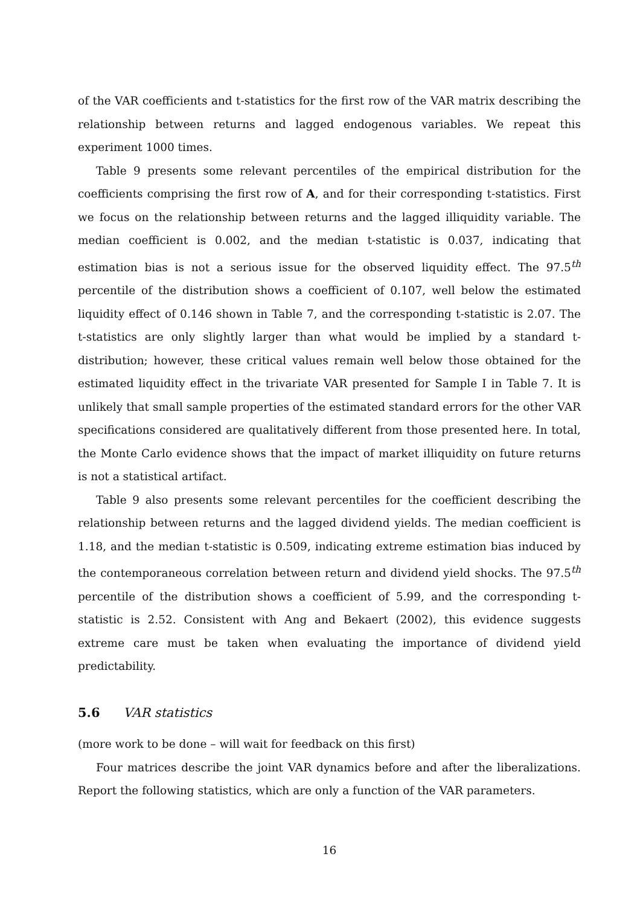of the VAR coefficients and t-statistics for the first row of the VAR matrix describing the relationship between returns and lagged endogenous variables. We repeat this experiment 1000 times.
Table 9 presents some relevant percentiles of the empirical distribution for the coefficients comprising the first row of A, and for their corresponding t-statistics. First we focus on the relationship between returns and the lagged illiquidity variable. The median coefficient is 0.002, and the median t-statistic is 0.037, indicating that estimation bias is not a serious issue for the observed liquidity effect. The 97.5<sup>th</sup> percentile of the distribution shows a coefficient of 0.107, well below the estimated liquidity effect of 0.146 shown in Table 7, and the corresponding t-statistic is 2.07. The t-statistics are only slightly larger than what would be implied by a standard t-distribution; however, these critical values remain well below those obtained for the estimated liquidity effect in the trivariate VAR presented for Sample I in Table 7. It is unlikely that small sample properties of the estimated standard errors for the other VAR specifications considered are qualitatively different from those presented here. In total, the Monte Carlo evidence shows that the impact of market illiquidity on future returns is not a statistical artifact.
Table 9 also presents some relevant percentiles for the coefficient describing the relationship between returns and the lagged dividend yields. The median coefficient is 1.18, and the median t-statistic is 0.509, indicating extreme estimation bias induced by the contemporaneous correlation between return and dividend yield shocks. The 97.5<sup>th</sup> percentile of the distribution shows a coefficient of 5.99, and the corresponding t-statistic is 2.52. Consistent with Ang and Bekaert (2002), this evidence suggests extreme care must be taken when evaluating the importance of dividend yield predictability.
5.6 VAR statistics
(more work to be done – will wait for feedback on this first)
Four matrices describe the joint VAR dynamics before and after the liberalizations. Report the following statistics, which are only a function of the VAR parameters.
16